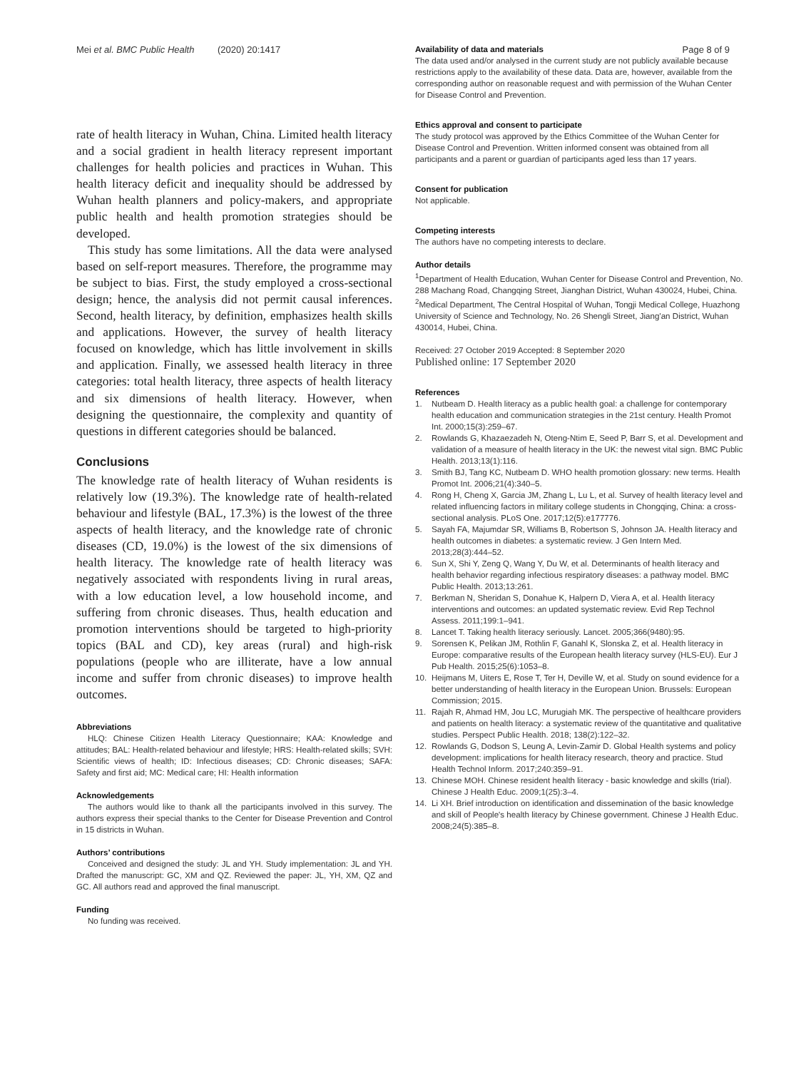Mei et al. BMC Public Health (2020) 20:1417 Page 8 of 9
rate of health literacy in Wuhan, China. Limited health literacy and a social gradient in health literacy represent important challenges for health policies and practices in Wuhan. This health literacy deficit and inequality should be addressed by Wuhan health planners and policy-makers, and appropriate public health and health promotion strategies should be developed.
This study has some limitations. All the data were analysed based on self-report measures. Therefore, the programme may be subject to bias. First, the study employed a cross-sectional design; hence, the analysis did not permit causal inferences. Second, health literacy, by definition, emphasizes health skills and applications. However, the survey of health literacy focused on knowledge, which has little involvement in skills and application. Finally, we assessed health literacy in three categories: total health literacy, three aspects of health literacy and six dimensions of health literacy. However, when designing the questionnaire, the complexity and quantity of questions in different categories should be balanced.
Conclusions
The knowledge rate of health literacy of Wuhan residents is relatively low (19.3%). The knowledge rate of health-related behaviour and lifestyle (BAL, 17.3%) is the lowest of the three aspects of health literacy, and the knowledge rate of chronic diseases (CD, 19.0%) is the lowest of the six dimensions of health literacy. The knowledge rate of health literacy was negatively associated with respondents living in rural areas, with a low education level, a low household income, and suffering from chronic diseases. Thus, health education and promotion interventions should be targeted to high-priority topics (BAL and CD), key areas (rural) and high-risk populations (people who are illiterate, have a low annual income and suffer from chronic diseases) to improve health outcomes.
Abbreviations
HLQ: Chinese Citizen Health Literacy Questionnaire; KAA: Knowledge and attitudes; BAL: Health-related behaviour and lifestyle; HRS: Health-related skills; SVH: Scientific views of health; ID: Infectious diseases; CD: Chronic diseases; SAFA: Safety and first aid; MC: Medical care; HI: Health information
Acknowledgements
The authors would like to thank all the participants involved in this survey. The authors express their special thanks to the Center for Disease Prevention and Control in 15 districts in Wuhan.
Authors’ contributions
Conceived and designed the study: JL and YH. Study implementation: JL and YH. Drafted the manuscript: GC, XM and QZ. Reviewed the paper: JL, YH, XM, QZ and GC. All authors read and approved the final manuscript.
Funding
No funding was received.
Availability of data and materials
The data used and/or analysed in the current study are not publicly available because restrictions apply to the availability of these data. Data are, however, available from the corresponding author on reasonable request and with permission of the Wuhan Center for Disease Control and Prevention.
Ethics approval and consent to participate
The study protocol was approved by the Ethics Committee of the Wuhan Center for Disease Control and Prevention. Written informed consent was obtained from all participants and a parent or guardian of participants aged less than 17 years.
Consent for publication
Not applicable.
Competing interests
The authors have no competing interests to declare.
Author details
<sup>1</sup> Department of Health Education, Wuhan Center for Disease Control and Prevention, No. 288 Machang Road, Changqing Street, Jianghan District, Wuhan 430024, Hubei, China. <sup>2</sup>Medical Department, The Central Hospital of Wuhan, Tongji Medical College, Huazhong University of Science and Technology, No. 26 Shengli Street, Jiang'an District, Wuhan 430014, Hubei, China.
Received: 27 October 2019 Accepted: 8 September 2020
Published online: 17 September 2020
References
1. Nutbeam D. Health literacy as a public health goal: a challenge for contemporary health education and communication strategies in the 21st century. Health Promot Int. 2000;15(3):259–67.
2. Rowlands G, Khazaezadeh N, Oteng-Ntim E, Seed P, Barr S, et al. Development and validation of a measure of health literacy in the UK: the newest vital sign. BMC Public Health. 2013;13(1):116.
3. Smith BJ, Tang KC, Nutbeam D. WHO health promotion glossary: new terms. Health Promot Int. 2006;21(4):340–5.
4. Rong H, Cheng X, Garcia JM, Zhang L, Lu L, et al. Survey of health literacy level and related influencing factors in military college students in Chongqing, China: a cross-sectional analysis. PLoS One. 2017;12(5):e177776.
5. Sayah FA, Majumdar SR, Williams B, Robertson S, Johnson JA. Health literacy and health outcomes in diabetes: a systematic review. J Gen Intern Med. 2013;28(3):444–52.
6. Sun X, Shi Y, Zeng Q, Wang Y, Du W, et al. Determinants of health literacy and health behavior regarding infectious respiratory diseases: a pathway model. BMC Public Health. 2013;13:261.
7. Berkman N, Sheridan S, Donahue K, Halpern D, Viera A, et al. Health literacy interventions and outcomes: an updated systematic review. Evid Rep Technol Assess. 2011;199:1–941.
8. Lancet T. Taking health literacy seriously. Lancet. 2005;366(9480):95.
9. Sorensen K, Pelikan JM, Rothlin F, Ganahl K, Slonska Z, et al. Health literacy in Europe: comparative results of the European health literacy survey (HLS-EU). Eur J Pub Health. 2015;25(6):1053–8.
10. Heijmans M, Uiters E, Rose T, Ter H, Deville W, et al. Study on sound evidence for a better understanding of health literacy in the European Union. Brussels: European Commission; 2015.
11. Rajah R, Ahmad HM, Jou LC, Murugiah MK. The perspective of healthcare providers and patients on health literacy: a systematic review of the quantitative and qualitative studies. Perspect Public Health. 2018; 138(2):122–32.
12. Rowlands G, Dodson S, Leung A, Levin-Zamir D. Global Health systems and policy development: implications for health literacy research, theory and practice. Stud Health Technol Inform. 2017;240:359–91.
13. Chinese MOH. Chinese resident health literacy - basic knowledge and skills (trial). Chinese J Health Educ. 2009;1(25):3–4.
14. Li XH. Brief introduction on identification and dissemination of the basic knowledge and skill of People's health literacy by Chinese government. Chinese J Health Educ. 2008;24(5):385–8.